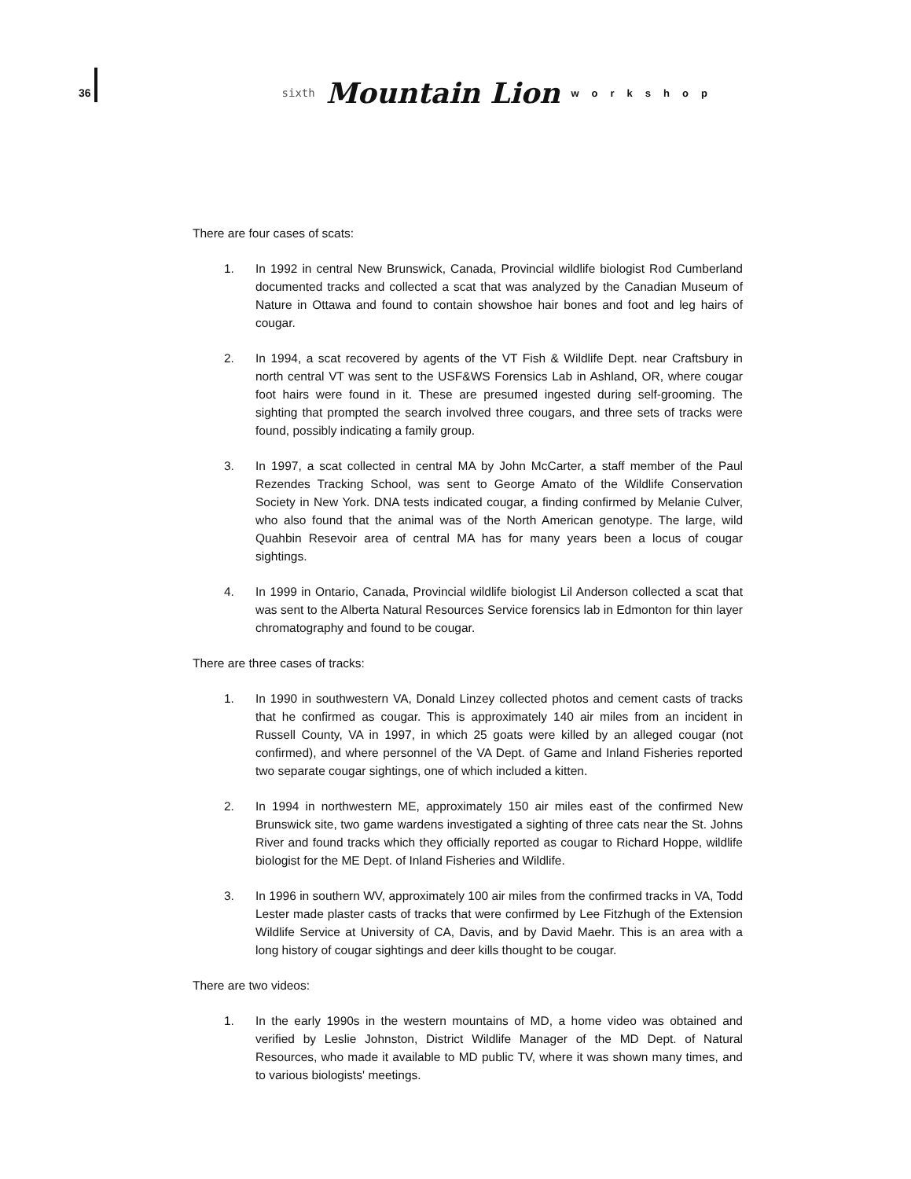36
sixth Mountain Lion workshop
There are four cases of scats:
1. In 1992 in central New Brunswick, Canada, Provincial wildlife biologist Rod Cumberland documented tracks and collected a scat that was analyzed by the Canadian Museum of Nature in Ottawa and found to contain showshoe hair bones and foot and leg hairs of cougar.
2. In 1994, a scat recovered by agents of the VT Fish & Wildlife Dept. near Craftsbury in north central VT was sent to the USF&WS Forensics Lab in Ashland, OR, where cougar foot hairs were found in it. These are presumed ingested during self-grooming. The sighting that prompted the search involved three cougars, and three sets of tracks were found, possibly indicating a family group.
3. In 1997, a scat collected in central MA by John McCarter, a staff member of the Paul Rezendes Tracking School, was sent to George Amato of the Wildlife Conservation Society in New York. DNA tests indicated cougar, a finding confirmed by Melanie Culver, who also found that the animal was of the North American genotype. The large, wild Quahbin Resevoir area of central MA has for many years been a locus of cougar sightings.
4. In 1999 in Ontario, Canada, Provincial wildlife biologist Lil Anderson collected a scat that was sent to the Alberta Natural Resources Service forensics lab in Edmonton for thin layer chromatography and found to be cougar.
There are three cases of tracks:
1. In 1990 in southwestern VA, Donald Linzey collected photos and cement casts of tracks that he confirmed as cougar. This is approximately 140 air miles from an incident in Russell County, VA in 1997, in which 25 goats were killed by an alleged cougar (not confirmed), and where personnel of the VA Dept. of Game and Inland Fisheries reported two separate cougar sightings, one of which included a kitten.
2. In 1994 in northwestern ME, approximately 150 air miles east of the confirmed New Brunswick site, two game wardens investigated a sighting of three cats near the St. Johns River and found tracks which they officially reported as cougar to Richard Hoppe, wildlife biologist for the ME Dept. of Inland Fisheries and Wildlife.
3. In 1996 in southern WV, approximately 100 air miles from the confirmed tracks in VA, Todd Lester made plaster casts of tracks that were confirmed by Lee Fitzhugh of the Extension Wildlife Service at University of CA, Davis, and by David Maehr. This is an area with a long history of cougar sightings and deer kills thought to be cougar.
There are two videos:
1. In the early 1990s in the western mountains of MD, a home video was obtained and verified by Leslie Johnston, District Wildlife Manager of the MD Dept. of Natural Resources, who made it available to MD public TV, where it was shown many times, and to various biologists' meetings.